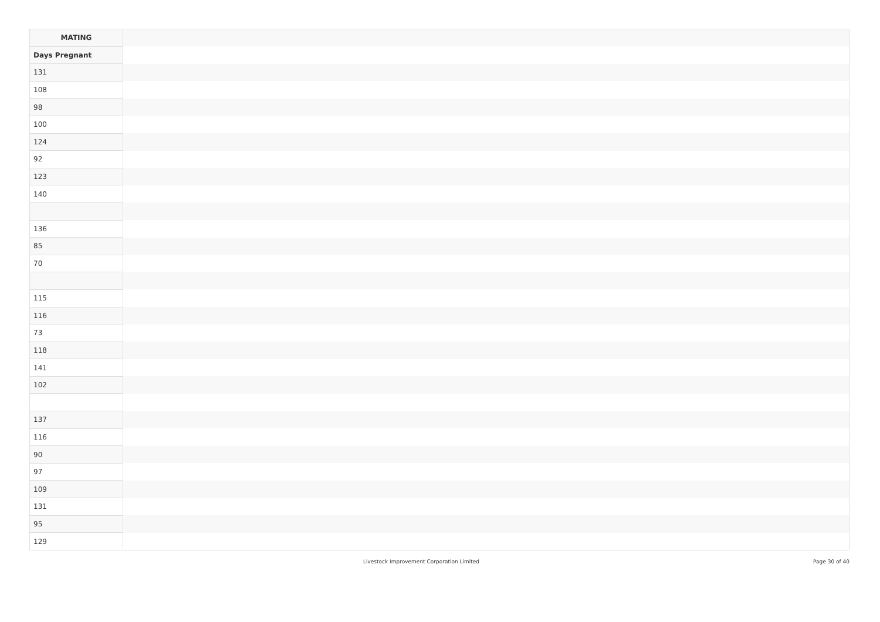| MATING | |
| --- | --- |
| Days Pregnant | |
| 131 | |
| 108 | |
| 98 | |
| 100 | |
| 124 | |
| 92 | |
| 123 | |
| 140 | |
| 136 | |
| 85 | |
| 70 | |
| 115 | |
| 116 | |
| 73 | |
| 118 | |
| 141 | |
| 102 | |
| 137 | |
| 116 | |
| 90 | |
| 97 | |
| 109 | |
| 131 | |
| 95 | |
| 129 | |
Livestock Improvement Corporation Limited Page 30 of 40